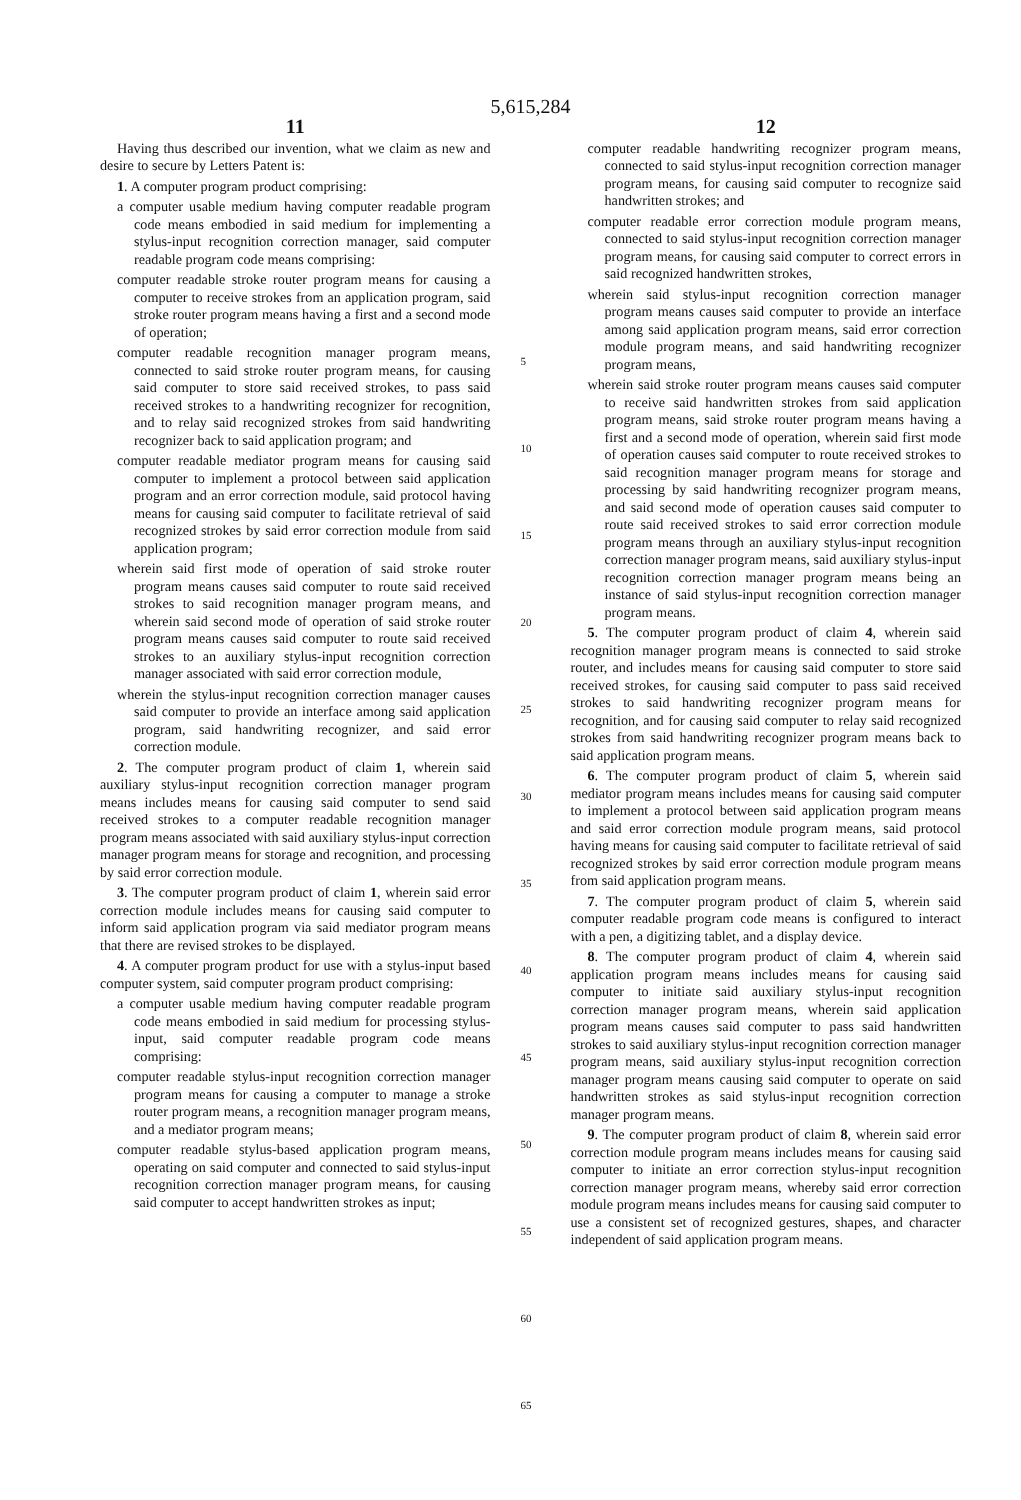5,615,284
11
Having thus described our invention, what we claim as new and desire to secure by Letters Patent is:
1. A computer program product comprising:
a computer usable medium having computer readable program code means embodied in said medium for implementing a stylus-input recognition correction manager, said computer readable program code means comprising:
computer readable stroke router program means for causing a computer to receive strokes from an application program, said stroke router program means having a first and a second mode of operation;
computer readable recognition manager program means, connected to said stroke router program means, for causing said computer to store said received strokes, to pass said received strokes to a handwriting recognizer for recognition, and to relay said recognized strokes from said handwriting recognizer back to said application program; and
computer readable mediator program means for causing said computer to implement a protocol between said application program and an error correction module, said protocol having means for causing said computer to facilitate retrieval of said recognized strokes by said error correction module from said application program;
wherein said first mode of operation of said stroke router program means causes said computer to route said received strokes to said recognition manager program means, and wherein said second mode of operation of said stroke router program means causes said computer to route said received strokes to an auxiliary stylus-input recognition correction manager associated with said error correction module,
wherein the stylus-input recognition correction manager causes said computer to provide an interface among said application program, said handwriting recognizer, and said error correction module.
2. The computer program product of claim 1, wherein said auxiliary stylus-input recognition correction manager program means includes means for causing said computer to send said received strokes to a computer readable recognition manager program means associated with said auxiliary stylus-input correction manager program means for storage and recognition, and processing by said error correction module.
3. The computer program product of claim 1, wherein said error correction module includes means for causing said computer to inform said application program via said mediator program means that there are revised strokes to be displayed.
4. A computer program product for use with a stylus-input based computer system, said computer program product comprising:
a computer usable medium having computer readable program code means embodied in said medium for processing stylus-input, said computer readable program code means comprising:
computer readable stylus-input recognition correction manager program means for causing a computer to manage a stroke router program means, a recognition manager program means, and a mediator program means;
computer readable stylus-based application program means, operating on said computer and connected to said stylus-input recognition correction manager program means, for causing said computer to accept handwritten strokes as input;
5
10
15
20
25
30
35
40
45
50
55
60
65
12
computer readable handwriting recognizer program means, connected to said stylus-input recognition correction manager program means, for causing said computer to recognize said handwritten strokes; and
computer readable error correction module program means, connected to said stylus-input recognition correction manager program means, for causing said computer to correct errors in said recognized handwritten strokes,
wherein said stylus-input recognition correction manager program means causes said computer to provide an interface among said application program means, said error correction module program means, and said handwriting recognizer program means,
wherein said stroke router program means causes said computer to receive said handwritten strokes from said application program means, said stroke router program means having a first and a second mode of operation, wherein said first mode of operation causes said computer to route received strokes to said recognition manager program means for storage and processing by said handwriting recognizer program means, and said second mode of operation causes said computer to route said received strokes to said error correction module program means through an auxiliary stylus-input recognition correction manager program means, said auxiliary stylus-input recognition correction manager program means being an instance of said stylus-input recognition correction manager program means.
5. The computer program product of claim 4, wherein said recognition manager program means is connected to said stroke router, and includes means for causing said computer to store said received strokes, for causing said computer to pass said received strokes to said handwriting recognizer program means for recognition, and for causing said computer to relay said recognized strokes from said handwriting recognizer program means back to said application program means.
6. The computer program product of claim 5, wherein said mediator program means includes means for causing said computer to implement a protocol between said application program means and said error correction module program means, said protocol having means for causing said computer to facilitate retrieval of said recognized strokes by said error correction module program means from said application program means.
7. The computer program product of claim 5, wherein said computer readable program code means is configured to interact with a pen, a digitizing tablet, and a display device.
8. The computer program product of claim 4, wherein said application program means includes means for causing said computer to initiate said auxiliary stylus-input recognition correction manager program means, wherein said application program means causes said computer to pass said handwritten strokes to said auxiliary stylus-input recognition correction manager program means, said auxiliary stylus-input recognition correction manager program means causing said computer to operate on said handwritten strokes as said stylus-input recognition correction manager program means.
9. The computer program product of claim 8, wherein said error correction module program means includes means for causing said computer to initiate an error correction stylus-input recognition correction manager program means, whereby said error correction module program means includes means for causing said computer to use a consistent set of recognized gestures, shapes, and character independent of said application program means.